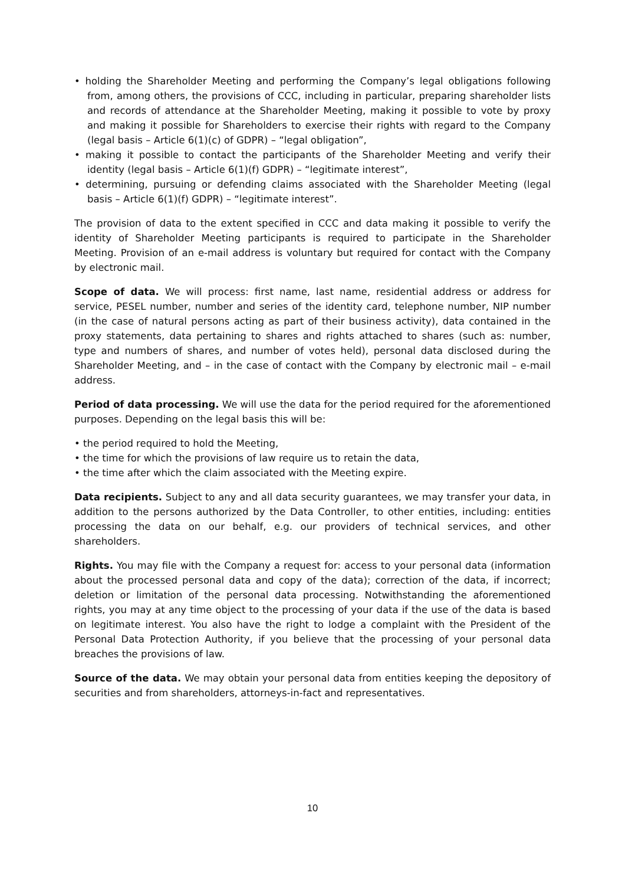• holding the Shareholder Meeting and performing the Company’s legal obligations following from, among others, the provisions of CCC, including in particular, preparing shareholder lists and records of attendance at the Shareholder Meeting, making it possible to vote by proxy and making it possible for Shareholders to exercise their rights with regard to the Company (legal basis – Article 6(1)(c) of GDPR) – “legal obligation”,
• making it possible to contact the participants of the Shareholder Meeting and verify their identity (legal basis – Article 6(1)(f) GDPR) – “legitimate interest”,
• determining, pursuing or defending claims associated with the Shareholder Meeting (legal basis – Article 6(1)(f) GDPR) – “legitimate interest”.
The provision of data to the extent specified in CCC and data making it possible to verify the identity of Shareholder Meeting participants is required to participate in the Shareholder Meeting. Provision of an e-mail address is voluntary but required for contact with the Company by electronic mail.
Scope of data. We will process: first name, last name, residential address or address for service, PESEL number, number and series of the identity card, telephone number, NIP number (in the case of natural persons acting as part of their business activity), data contained in the proxy statements, data pertaining to shares and rights attached to shares (such as: number, type and numbers of shares, and number of votes held), personal data disclosed during the Shareholder Meeting, and – in the case of contact with the Company by electronic mail – e-mail address.
Period of data processing. We will use the data for the period required for the aforementioned purposes. Depending on the legal basis this will be:
• the period required to hold the Meeting,
• the time for which the provisions of law require us to retain the data,
• the time after which the claim associated with the Meeting expire.
Data recipients. Subject to any and all data security guarantees, we may transfer your data, in addition to the persons authorized by the Data Controller, to other entities, including: entities processing the data on our behalf, e.g. our providers of technical services, and other shareholders.
Rights. You may file with the Company a request for: access to your personal data (information about the processed personal data and copy of the data); correction of the data, if incorrect; deletion or limitation of the personal data processing. Notwithstanding the aforementioned rights, you may at any time object to the processing of your data if the use of the data is based on legitimate interest. You also have the right to lodge a complaint with the President of the Personal Data Protection Authority, if you believe that the processing of your personal data breaches the provisions of law.
Source of the data. We may obtain your personal data from entities keeping the depository of securities and from shareholders, attorneys-in-fact and representatives.
10